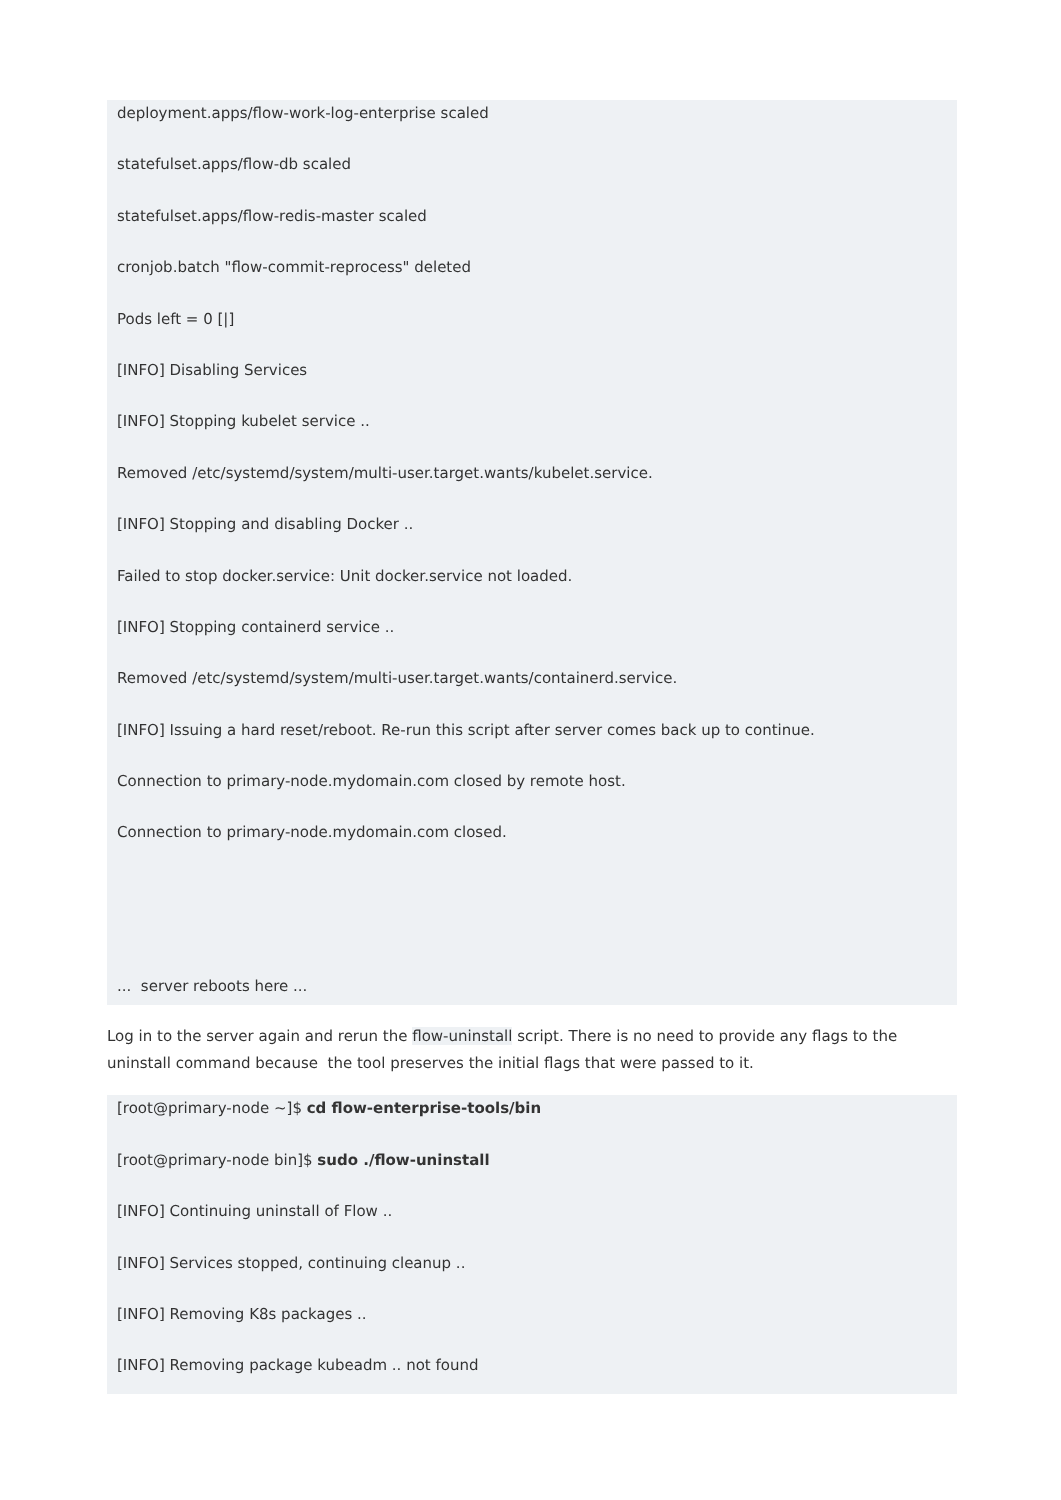deployment.apps/flow-work-log-enterprise scaled
statefulset.apps/flow-db scaled
statefulset.apps/flow-redis-master scaled
cronjob.batch "flow-commit-reprocess" deleted
Pods left = 0 [|]
[INFO] Disabling Services
[INFO] Stopping kubelet service ..
Removed /etc/systemd/system/multi-user.target.wants/kubelet.service.
[INFO] Stopping and disabling Docker ..
Failed to stop docker.service: Unit docker.service not loaded.
[INFO] Stopping containerd service ..
Removed /etc/systemd/system/multi-user.target.wants/containerd.service.
[INFO] Issuing a hard reset/reboot. Re-run this script after server comes back up to continue.
Connection to primary-node.mydomain.com closed by remote host.
Connection to primary-node.mydomain.com closed.
... server reboots here ...
Log in to the server again and rerun the flow-uninstall script. There is no need to provide any flags to the uninstall command because the tool preserves the initial flags that were passed to it.
[root@primary-node ~]$ cd flow-enterprise-tools/bin
[root@primary-node bin]$ sudo ./flow-uninstall
[INFO] Continuing uninstall of Flow ..
[INFO] Services stopped, continuing cleanup ..
[INFO] Removing K8s packages ..
[INFO] Removing package kubeadm .. not found